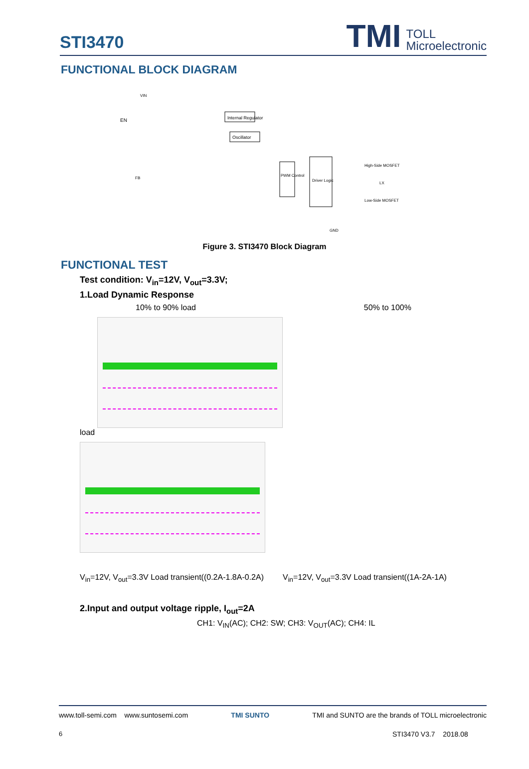STI3470
TMI TOLL
Microelectronic
FUNCTIONAL BLOCK DIAGRAM
Internal Regulator
Oscillator
PWM Control
Driver Logic
EN
VIN
FB
High-Side MOSFET
LX
Low-Side MOSFET
GND
Figure 3. STI3470 Block Diagram
FUNCTIONAL TEST
Test condition: V<sub>in</sub>=12V, V<sub>out</sub>=3.3V;
1.Load Dynamic Response
10% to 90% load 50% to 100%
load
V<sub>in</sub>=12V, V<sub>out</sub>=3.3V Load transient((0.2A-1.8A-0.2A) V<sub>in</sub>=12V, V<sub>out</sub>=3.3V Load transient((1A-2A-1A)
2.Input and output voltage ripple, I<sub>out</sub>=2A
CH1: V<sub>IN</sub>(AC); CH2: SW; CH3: V<sub>OUT</sub>(AC); CH4: IL
www.toll-semi.com www.suntosemi.com TMI SUNTO TMI and SUNTO are the brands of TOLL microelectronic
6 STI3470 V3.7 2018.08